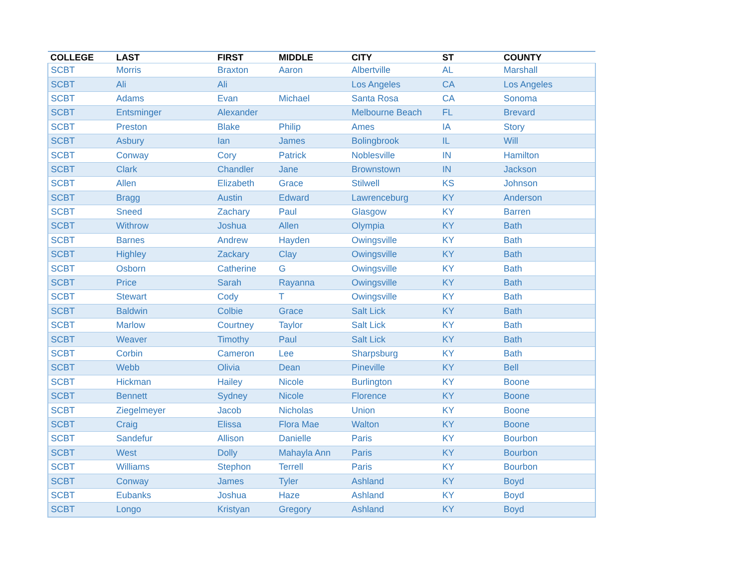| COLLEGE | LAST | FIRST | MIDDLE | CITY | ST | COUNTY |
| --- | --- | --- | --- | --- | --- | --- |
| SCBT | Morris | Braxton | Aaron | Albertville | AL | Marshall |
| SCBT | Ali | Ali | | Los Angeles | CA | Los Angeles |
| SCBT | Adams | Evan | Michael | Santa Rosa | CA | Sonoma |
| SCBT | Entsminger | Alexander | | Melbourne Beach | FL | Brevard |
| SCBT | Preston | Blake | Philip | Ames | IA | Story |
| SCBT | Asbury | Ian | James | Bolingbrook | IL | Will |
| SCBT | Conway | Cory | Patrick | Noblesville | IN | Hamilton |
| SCBT | Clark | Chandler | Jane | Brownstown | IN | Jackson |
| SCBT | Allen | Elizabeth | Grace | Stilwell | KS | Johnson |
| SCBT | Bragg | Austin | Edward | Lawrenceburg | KY | Anderson |
| SCBT | Sneed | Zachary | Paul | Glasgow | KY | Barren |
| SCBT | Withrow | Joshua | Allen | Olympia | KY | Bath |
| SCBT | Barnes | Andrew | Hayden | Owingsville | KY | Bath |
| SCBT | Highley | Zackary | Clay | Owingsville | KY | Bath |
| SCBT | Osborn | Catherine | G | Owingsville | KY | Bath |
| SCBT | Price | Sarah | Rayanna | Owingsville | KY | Bath |
| SCBT | Stewart | Cody | T | Owingsville | KY | Bath |
| SCBT | Baldwin | Colbie | Grace | Salt Lick | KY | Bath |
| SCBT | Marlow | Courtney | Taylor | Salt Lick | KY | Bath |
| SCBT | Weaver | Timothy | Paul | Salt Lick | KY | Bath |
| SCBT | Corbin | Cameron | Lee | Sharpsburg | KY | Bath |
| SCBT | Webb | Olivia | Dean | Pineville | KY | Bell |
| SCBT | Hickman | Hailey | Nicole | Burlington | KY | Boone |
| SCBT | Bennett | Sydney | Nicole | Florence | KY | Boone |
| SCBT | Ziegelmeyer | Jacob | Nicholas | Union | KY | Boone |
| SCBT | Craig | Elissa | Flora Mae | Walton | KY | Boone |
| SCBT | Sandefur | Allison | Danielle | Paris | KY | Bourbon |
| SCBT | West | Dolly | Mahayla Ann | Paris | KY | Bourbon |
| SCBT | Williams | Stephon | Terrell | Paris | KY | Bourbon |
| SCBT | Conway | James | Tyler | Ashland | KY | Boyd |
| SCBT | Eubanks | Joshua | Haze | Ashland | KY | Boyd |
| SCBT | Longo | Kristyan | Gregory | Ashland | KY | Boyd |